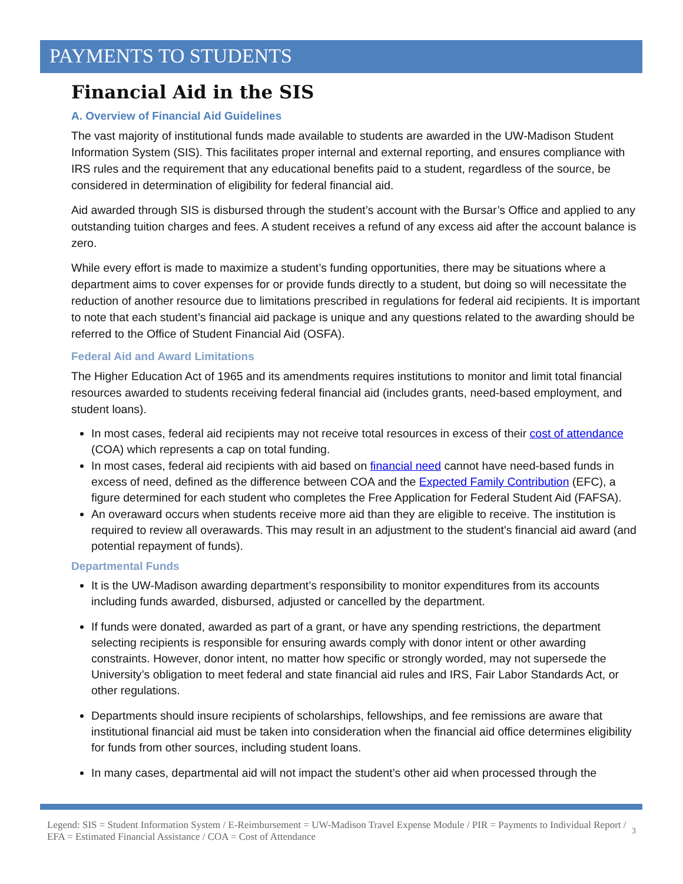PAYMENTS TO STUDENTS
Financial Aid in the SIS
A. Overview of Financial Aid Guidelines
The vast majority of institutional funds made available to students are awarded in the UW-Madison Student Information System (SIS). This facilitates proper internal and external reporting, and ensures compliance with IRS rules and the requirement that any educational benefits paid to a student, regardless of the source, be considered in determination of eligibility for federal financial aid.
Aid awarded through SIS is disbursed through the student’s account with the Bursar’s Office and applied to any outstanding tuition charges and fees. A student receives a refund of any excess aid after the account balance is zero.
While every effort is made to maximize a student’s funding opportunities, there may be situations where a department aims to cover expenses for or provide funds directly to a student, but doing so will necessitate the reduction of another resource due to limitations prescribed in regulations for federal aid recipients. It is important to note that each student’s financial aid package is unique and any questions related to the awarding should be referred to the Office of Student Financial Aid (OSFA).
Federal Aid and Award Limitations
The Higher Education Act of 1965 and its amendments requires institutions to monitor and limit total financial resources awarded to students receiving federal financial aid (includes grants, need-based employment, and student loans).
In most cases, federal aid recipients may not receive total resources in excess of their cost of attendance (COA) which represents a cap on total funding.
In most cases, federal aid recipients with aid based on financial need cannot have need-based funds in excess of need, defined as the difference between COA and the Expected Family Contribution (EFC), a figure determined for each student who completes the Free Application for Federal Student Aid (FAFSA).
An overaward occurs when students receive more aid than they are eligible to receive. The institution is required to review all overawards. This may result in an adjustment to the student's financial aid award (and potential repayment of funds).
Departmental Funds
It is the UW-Madison awarding department’s responsibility to monitor expenditures from its accounts including funds awarded, disbursed, adjusted or cancelled by the department.
If funds were donated, awarded as part of a grant, or have any spending restrictions, the department selecting recipients is responsible for ensuring awards comply with donor intent or other awarding constraints. However, donor intent, no matter how specific or strongly worded, may not supersede the University’s obligation to meet federal and state financial aid rules and IRS, Fair Labor Standards Act, or other regulations.
Departments should insure recipients of scholarships, fellowships, and fee remissions are aware that institutional financial aid must be taken into consideration when the financial aid office determines eligibility for funds from other sources, including student loans.
In many cases, departmental aid will not impact the student’s other aid when processed through the
Legend: SIS = Student Information System / E-Reimbursement = UW-Madison Travel Expense Module / PIR = Payments to Individual Report / EFA = Estimated Financial Assistance / COA = Cost of Attendance
3